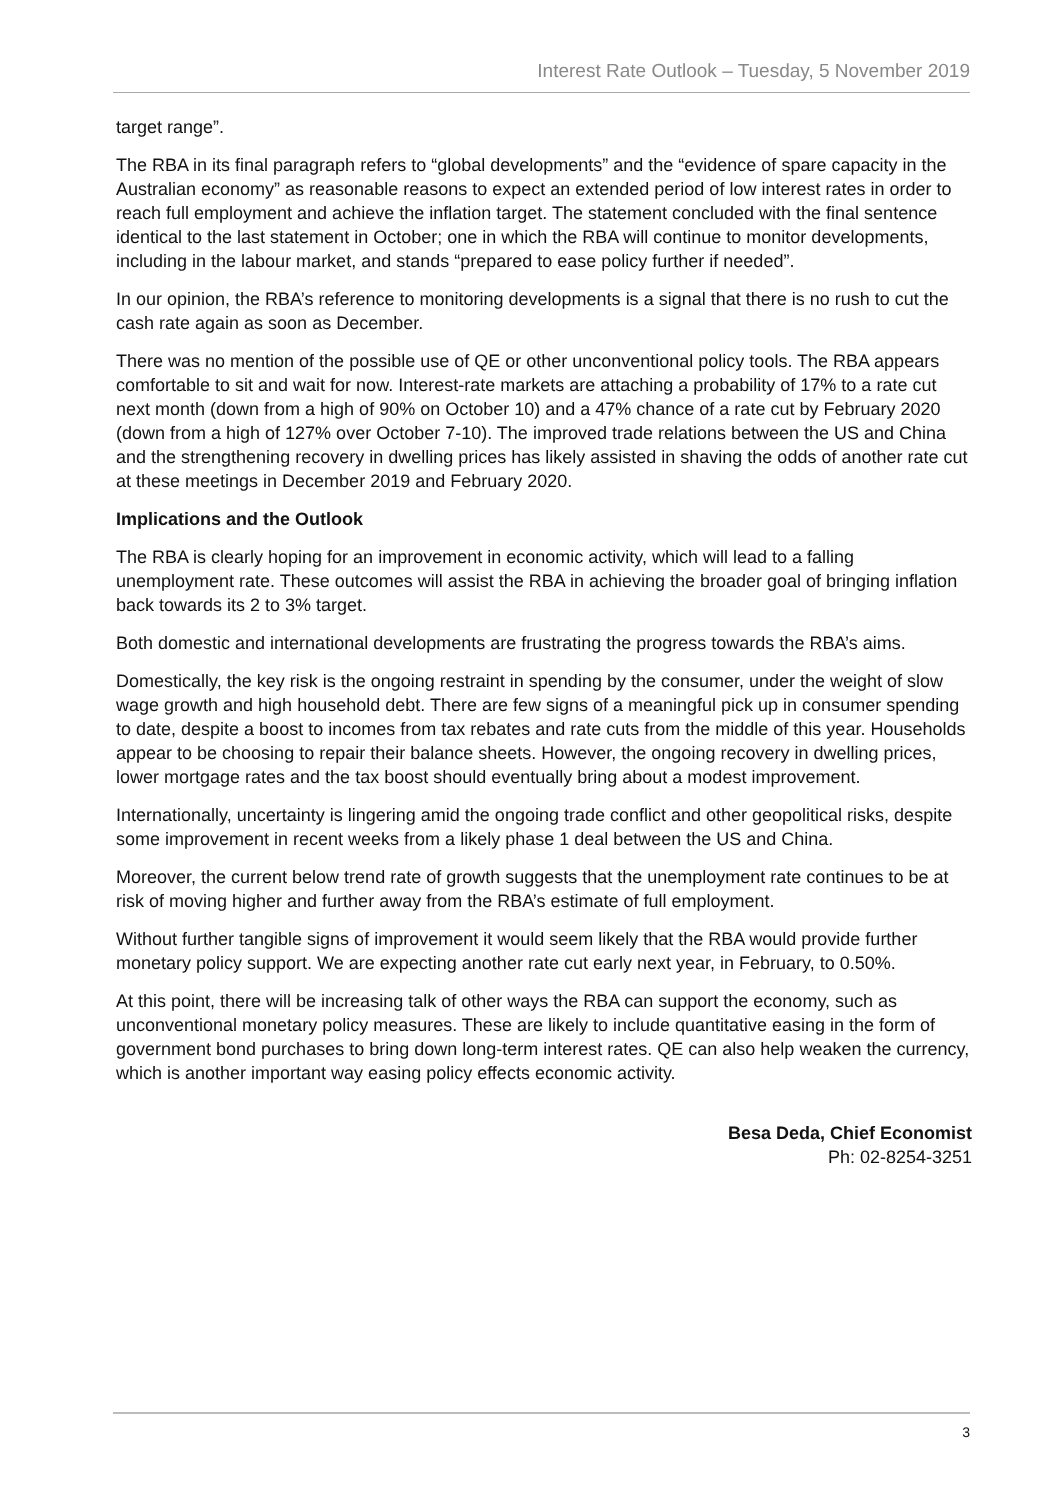Interest Rate Outlook – Tuesday, 5 November 2019
target range”.
The RBA in its final paragraph refers to “global developments” and the “evidence of spare capacity in the Australian economy” as reasonable reasons to expect an extended period of low interest rates in order to reach full employment and achieve the inflation target. The statement concluded with the final sentence identical to the last statement in October; one in which the RBA will continue to monitor developments, including in the labour market, and stands “prepared to ease policy further if needed”.
In our opinion, the RBA’s reference to monitoring developments is a signal that there is no rush to cut the cash rate again as soon as December.
There was no mention of the possible use of QE or other unconventional policy tools. The RBA appears comfortable to sit and wait for now. Interest-rate markets are attaching a probability of 17% to a rate cut next month (down from a high of 90% on October 10) and a 47% chance of a rate cut by February 2020 (down from a high of 127% over October 7-10). The improved trade relations between the US and China and the strengthening recovery in dwelling prices has likely assisted in shaving the odds of another rate cut at these meetings in December 2019 and February 2020.
Implications and the Outlook
The RBA is clearly hoping for an improvement in economic activity, which will lead to a falling unemployment rate. These outcomes will assist the RBA in achieving the broader goal of bringing inflation back towards its 2 to 3% target.
Both domestic and international developments are frustrating the progress towards the RBA’s aims.
Domestically, the key risk is the ongoing restraint in spending by the consumer, under the weight of slow wage growth and high household debt. There are few signs of a meaningful pick up in consumer spending to date, despite a boost to incomes from tax rebates and rate cuts from the middle of this year. Households appear to be choosing to repair their balance sheets. However, the ongoing recovery in dwelling prices, lower mortgage rates and the tax boost should eventually bring about a modest improvement.
Internationally, uncertainty is lingering amid the ongoing trade conflict and other geopolitical risks, despite some improvement in recent weeks from a likely phase 1 deal between the US and China.
Moreover, the current below trend rate of growth suggests that the unemployment rate continues to be at risk of moving higher and further away from the RBA’s estimate of full employment.
Without further tangible signs of improvement it would seem likely that the RBA would provide further monetary policy support. We are expecting another rate cut early next year, in February, to 0.50%.
At this point, there will be increasing talk of other ways the RBA can support the economy, such as unconventional monetary policy measures. These are likely to include quantitative easing in the form of government bond purchases to bring down long-term interest rates. QE can also help weaken the currency, which is another important way easing policy effects economic activity.
Besa Deda, Chief Economist
Ph: 02-8254-3251
3